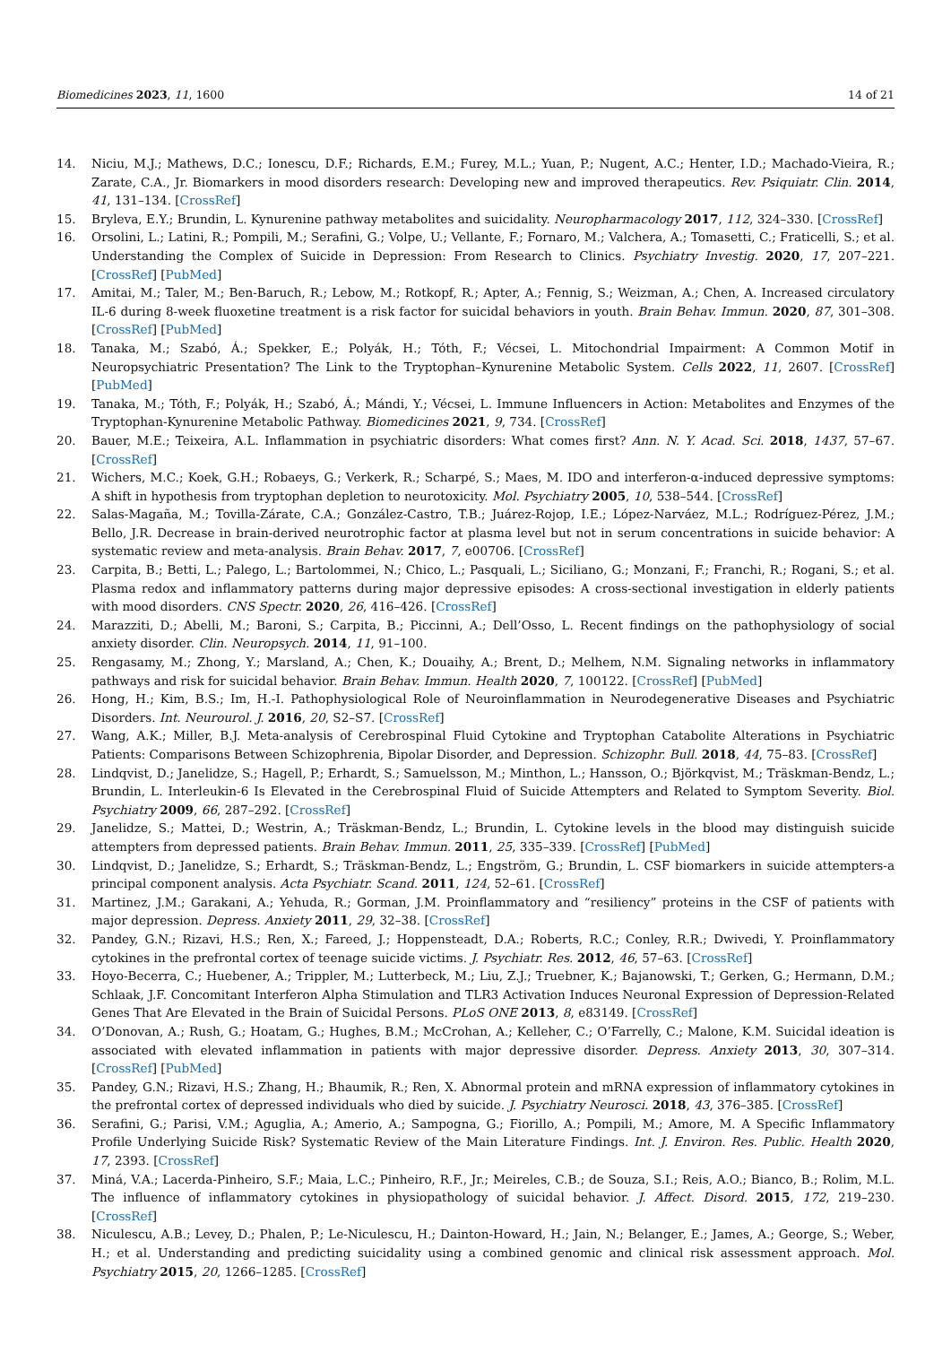Biomedicines 2023, 11, 1600 14 of 21
14. Niciu, M.J.; Mathews, D.C.; Ionescu, D.F.; Richards, E.M.; Furey, M.L.; Yuan, P.; Nugent, A.C.; Henter, I.D.; Machado-Vieira, R.; Zarate, C.A., Jr. Biomarkers in mood disorders research: Developing new and improved therapeutics. Rev. Psiquiatr. Clin. 2014, 41, 131–134. [CrossRef]
15. Bryleva, E.Y.; Brundin, L. Kynurenine pathway metabolites and suicidality. Neuropharmacology 2017, 112, 324–330. [CrossRef]
16. Orsolini, L.; Latini, R.; Pompili, M.; Serafini, G.; Volpe, U.; Vellante, F.; Fornaro, M.; Valchera, A.; Tomasetti, C.; Fraticelli, S.; et al. Understanding the Complex of Suicide in Depression: From Research to Clinics. Psychiatry Investig. 2020, 17, 207–221. [CrossRef] [PubMed]
17. Amitai, M.; Taler, M.; Ben-Baruch, R.; Lebow, M.; Rotkopf, R.; Apter, A.; Fennig, S.; Weizman, A.; Chen, A. Increased circulatory IL-6 during 8-week fluoxetine treatment is a risk factor for suicidal behaviors in youth. Brain Behav. Immun. 2020, 87, 301–308. [CrossRef] [PubMed]
18. Tanaka, M.; Szabó, Á.; Spekker, E.; Polyák, H.; Tóth, F.; Vécsei, L. Mitochondrial Impairment: A Common Motif in Neuropsychiatric Presentation? The Link to the Tryptophan–Kynurenine Metabolic System. Cells 2022, 11, 2607. [CrossRef] [PubMed]
19. Tanaka, M.; Tóth, F.; Polyák, H.; Szabó, Á.; Mándi, Y.; Vécsei, L. Immune Influencers in Action: Metabolites and Enzymes of the Tryptophan-Kynurenine Metabolic Pathway. Biomedicines 2021, 9, 734. [CrossRef]
20. Bauer, M.E.; Teixeira, A.L. Inflammation in psychiatric disorders: What comes first? Ann. N. Y. Acad. Sci. 2018, 1437, 57–67. [CrossRef]
21. Wichers, M.C.; Koek, G.H.; Robaeys, G.; Verkerk, R.; Scharpé, S.; Maes, M. IDO and interferon-α-induced depressive symptoms: A shift in hypothesis from tryptophan depletion to neurotoxicity. Mol. Psychiatry 2005, 10, 538–544. [CrossRef]
22. Salas-Magaña, M.; Tovilla-Zárate, C.A.; González-Castro, T.B.; Juárez-Rojop, I.E.; López-Narváez, M.L.; Rodríguez-Pérez, J.M.; Bello, J.R. Decrease in brain-derived neurotrophic factor at plasma level but not in serum concentrations in suicide behavior: A systematic review and meta-analysis. Brain Behav. 2017, 7, e00706. [CrossRef]
23. Carpita, B.; Betti, L.; Palego, L.; Bartolommei, N.; Chico, L.; Pasquali, L.; Siciliano, G.; Monzani, F.; Franchi, R.; Rogani, S.; et al. Plasma redox and inflammatory patterns during major depressive episodes: A cross-sectional investigation in elderly patients with mood disorders. CNS Spectr. 2020, 26, 416–426. [CrossRef]
24. Marazziti, D.; Abelli, M.; Baroni, S.; Carpita, B.; Piccinni, A.; Dell’Osso, L. Recent findings on the pathophysiology of social anxiety disorder. Clin. Neuropsych. 2014, 11, 91–100.
25. Rengasamy, M.; Zhong, Y.; Marsland, A.; Chen, K.; Douaihy, A.; Brent, D.; Melhem, N.M. Signaling networks in inflammatory pathways and risk for suicidal behavior. Brain Behav. Immun. Health 2020, 7, 100122. [CrossRef] [PubMed]
26. Hong, H.; Kim, B.S.; Im, H.-I. Pathophysiological Role of Neuroinflammation in Neurodegenerative Diseases and Psychiatric Disorders. Int. Neurourol. J. 2016, 20, S2–S7. [CrossRef]
27. Wang, A.K.; Miller, B.J. Meta-analysis of Cerebrospinal Fluid Cytokine and Tryptophan Catabolite Alterations in Psychiatric Patients: Comparisons Between Schizophrenia, Bipolar Disorder, and Depression. Schizophr. Bull. 2018, 44, 75–83. [CrossRef]
28. Lindqvist, D.; Janelidze, S.; Hagell, P.; Erhardt, S.; Samuelsson, M.; Minthon, L.; Hansson, O.; Björkqvist, M.; Träskman-Bendz, L.; Brundin, L. Interleukin-6 Is Elevated in the Cerebrospinal Fluid of Suicide Attempters and Related to Symptom Severity. Biol. Psychiatry 2009, 66, 287–292. [CrossRef]
29. Janelidze, S.; Mattei, D.; Westrin, A.; Träskman-Bendz, L.; Brundin, L. Cytokine levels in the blood may distinguish suicide attempters from depressed patients. Brain Behav. Immun. 2011, 25, 335–339. [CrossRef] [PubMed]
30. Lindqvist, D.; Janelidze, S.; Erhardt, S.; Träskman-Bendz, L.; Engström, G.; Brundin, L. CSF biomarkers in suicide attempters-a principal component analysis. Acta Psychiatr. Scand. 2011, 124, 52–61. [CrossRef]
31. Martinez, J.M.; Garakani, A.; Yehuda, R.; Gorman, J.M. Proinflammatory and “resiliency” proteins in the CSF of patients with major depression. Depress. Anxiety 2011, 29, 32–38. [CrossRef]
32. Pandey, G.N.; Rizavi, H.S.; Ren, X.; Fareed, J.; Hoppensteadt, D.A.; Roberts, R.C.; Conley, R.R.; Dwivedi, Y. Proinflammatory cytokines in the prefrontal cortex of teenage suicide victims. J. Psychiatr. Res. 2012, 46, 57–63. [CrossRef]
33. Hoyo-Becerra, C.; Huebener, A.; Trippler, M.; Lutterbeck, M.; Liu, Z.J.; Truebner, K.; Bajanowski, T.; Gerken, G.; Hermann, D.M.; Schlaak, J.F. Concomitant Interferon Alpha Stimulation and TLR3 Activation Induces Neuronal Expression of Depression-Related Genes That Are Elevated in the Brain of Suicidal Persons. PLoS ONE 2013, 8, e83149. [CrossRef]
34. O’Donovan, A.; Rush, G.; Hoatam, G.; Hughes, B.M.; McCrohan, A.; Kelleher, C.; O’Farrelly, C.; Malone, K.M. Suicidal ideation is associated with elevated inflammation in patients with major depressive disorder. Depress. Anxiety 2013, 30, 307–314. [CrossRef] [PubMed]
35. Pandey, G.N.; Rizavi, H.S.; Zhang, H.; Bhaumik, R.; Ren, X. Abnormal protein and mRNA expression of inflammatory cytokines in the prefrontal cortex of depressed individuals who died by suicide. J. Psychiatry Neurosci. 2018, 43, 376–385. [CrossRef]
36. Serafini, G.; Parisi, V.M.; Aguglia, A.; Amerio, A.; Sampogna, G.; Fiorillo, A.; Pompili, M.; Amore, M. A Specific Inflammatory Profile Underlying Suicide Risk? Systematic Review of the Main Literature Findings. Int. J. Environ. Res. Public. Health 2020, 17, 2393. [CrossRef]
37. Miná, V.A.; Lacerda-Pinheiro, S.F.; Maia, L.C.; Pinheiro, R.F., Jr.; Meireles, C.B.; de Souza, S.I.; Reis, A.O.; Bianco, B.; Rolim, M.L. The influence of inflammatory cytokines in physiopathology of suicidal behavior. J. Affect. Disord. 2015, 172, 219–230. [CrossRef]
38. Niculescu, A.B.; Levey, D.; Phalen, P.; Le-Niculescu, H.; Dainton-Howard, H.; Jain, N.; Belanger, E.; James, A.; George, S.; Weber, H.; et al. Understanding and predicting suicidality using a combined genomic and clinical risk assessment approach. Mol. Psychiatry 2015, 20, 1266–1285. [CrossRef]